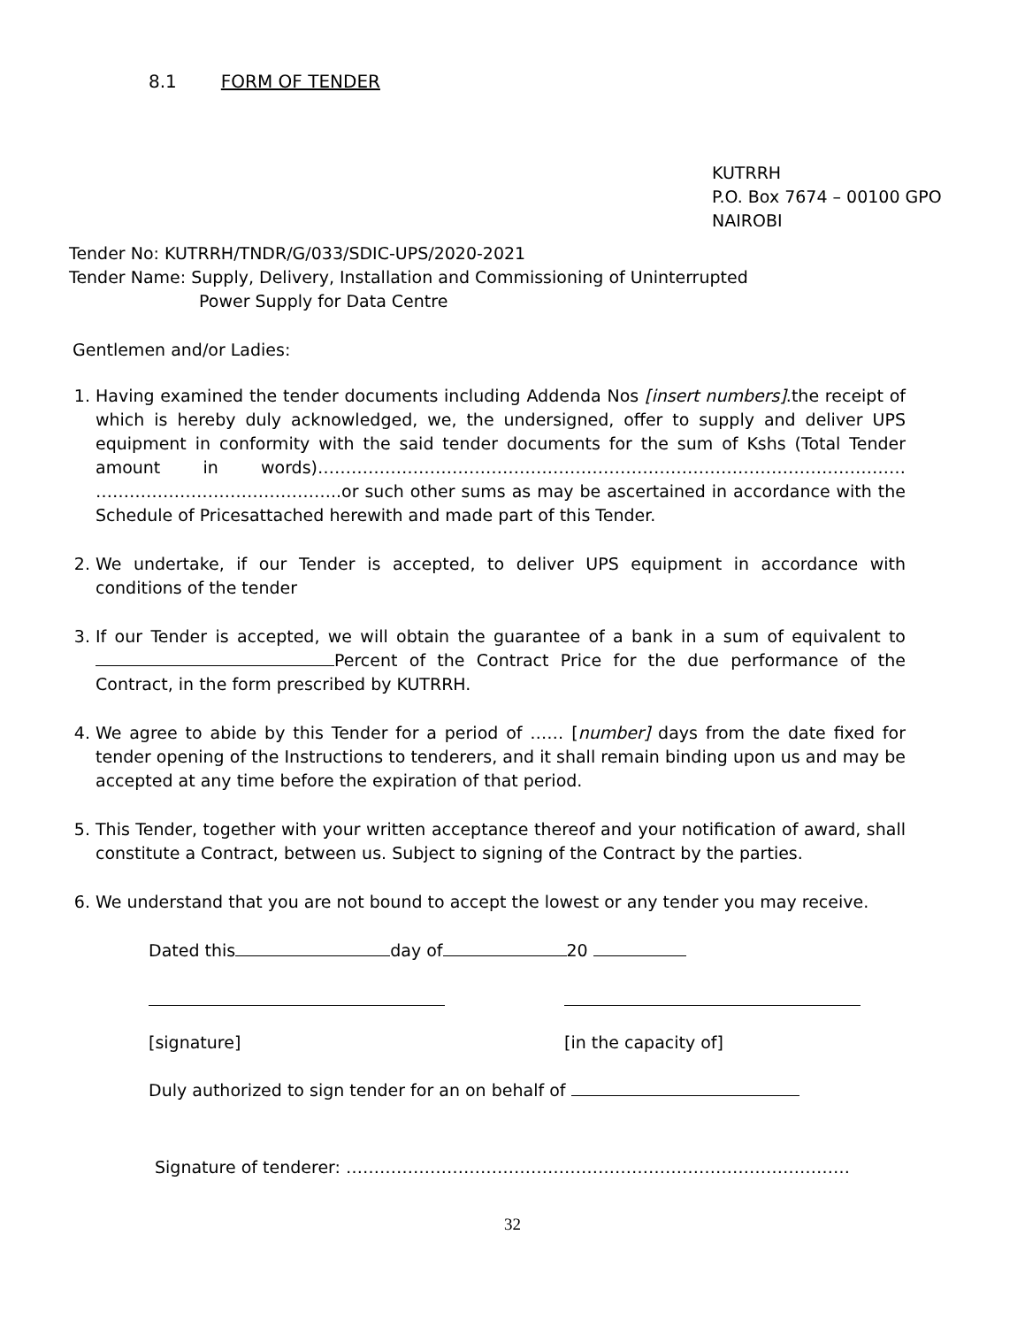8.1 FORM OF TENDER
KUTRRH
P.O. Box 7674 – 00100 GPO
NAIROBI
Tender No: KUTRRH/TNDR/G/033/SDIC-UPS/2020-2021
Tender Name: Supply, Delivery, Installation and Commissioning of Uninterrupted
Power Supply for Data Centre
Gentlemen and/or Ladies:
1. Having examined the tender documents including Addenda Nos [insert numbers].the receipt of which is hereby duly acknowledged, we, the undersigned, offer to supply and deliver UPS equipment in conformity with the said tender documents for the sum of Kshs (Total Tender amount in words)…………………………………………………………………………………………… ……………………………………..or such other sums as may be ascertained in accordance with the Schedule of Pricesattached herewith and made part of this Tender.
2. We undertake, if our Tender is accepted, to deliver UPS equipment in accordance with conditions of the tender
3. If our Tender is accepted, we will obtain the guarantee of a bank in a sum of equivalent to Percent of the Contract Price for the due performance of the Contract, in the form prescribed by KUTRRH.
4. We agree to abide by this Tender for a period of …… [number] days from the date fixed for tender opening of the Instructions to tenderers, and it shall remain binding upon us and may be accepted at any time before the expiration of that period.
5. This Tender, together with your written acceptance thereof and your notification of award, shall constitute a Contract, between us. Subject to signing of the Contract by the parties.
6. We understand that you are not bound to accept the lowest or any tender you may receive.
Dated this day of 20
[signature] [in the capacity of]
Duly authorized to sign tender for an on behalf of
Signature of tenderer: ………………………………………………………………………………
32